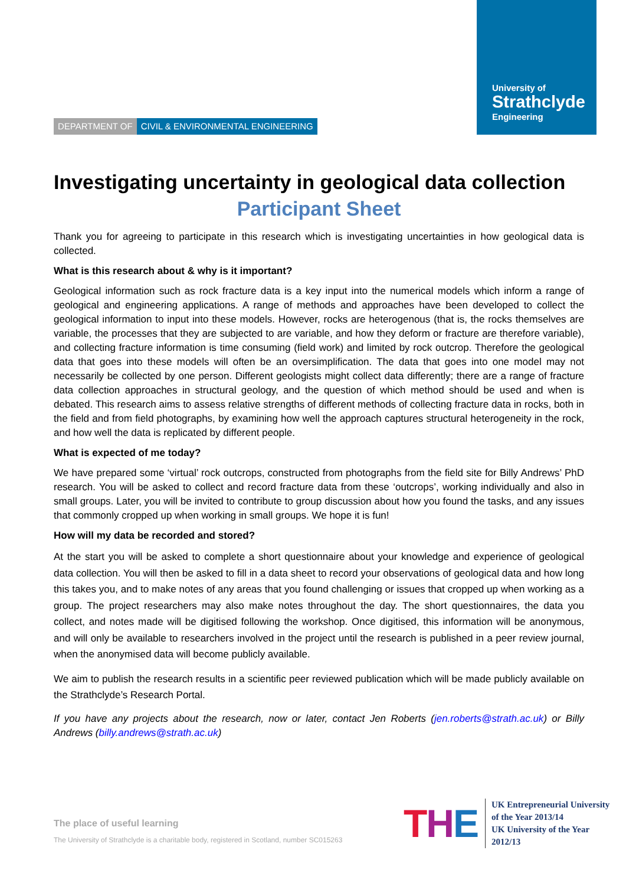University of
Strathclyde
Engineering
DEPARTMENT OF CIVIL & ENVIRONMENTAL ENGINEERING
Investigating uncertainty in geological data collection
Participant Sheet
Thank you for agreeing to participate in this research which is investigating uncertainties in how geological data is collected.
What is this research about & why is it important?
Geological information such as rock fracture data is a key input into the numerical models which inform a range of geological and engineering applications. A range of methods and approaches have been developed to collect the geological information to input into these models. However, rocks are heterogenous (that is, the rocks themselves are variable, the processes that they are subjected to are variable, and how they deform or fracture are therefore variable), and collecting fracture information is time consuming (field work) and limited by rock outcrop. Therefore the geological data that goes into these models will often be an oversimplification. The data that goes into one model may not necessarily be collected by one person. Different geologists might collect data differently; there are a range of fracture data collection approaches in structural geology, and the question of which method should be used and when is debated. This research aims to assess relative strengths of different methods of collecting fracture data in rocks, both in the field and from field photographs, by examining how well the approach captures structural heterogeneity in the rock, and how well the data is replicated by different people.
What is expected of me today?
We have prepared some ‘virtual’ rock outcrops, constructed from photographs from the field site for Billy Andrews’ PhD research. You will be asked to collect and record fracture data from these ‘outcrops’, working individually and also in small groups. Later, you will be invited to contribute to group discussion about how you found the tasks, and any issues that commonly cropped up when working in small groups. We hope it is fun!
How will my data be recorded and stored?
At the start you will be asked to complete a short questionnaire about your knowledge and experience of geological data collection. You will then be asked to fill in a data sheet to record your observations of geological data and how long this takes you, and to make notes of any areas that you found challenging or issues that cropped up when working as a group. The project researchers may also make notes throughout the day. The short questionnaires, the data you collect, and notes made will be digitised following the workshop. Once digitised, this information will be anonymous, and will only be available to researchers involved in the project until the research is published in a peer review journal, when the anonymised data will become publicly available.
We aim to publish the research results in a scientific peer reviewed publication which will be made publicly available on the Strathclyde’s Research Portal.
If you have any projects about the research, now or later, contact Jen Roberts (jen.roberts@strath.ac.uk) or Billy Andrews (billy.andrews@strath.ac.uk)
The place of useful learning
The University of Strathclyde is a charitable body, registered in Scotland, number SC015263
THE
UK Entrepreneurial University
of the Year 2013/14
UK University of the Year
2012/13